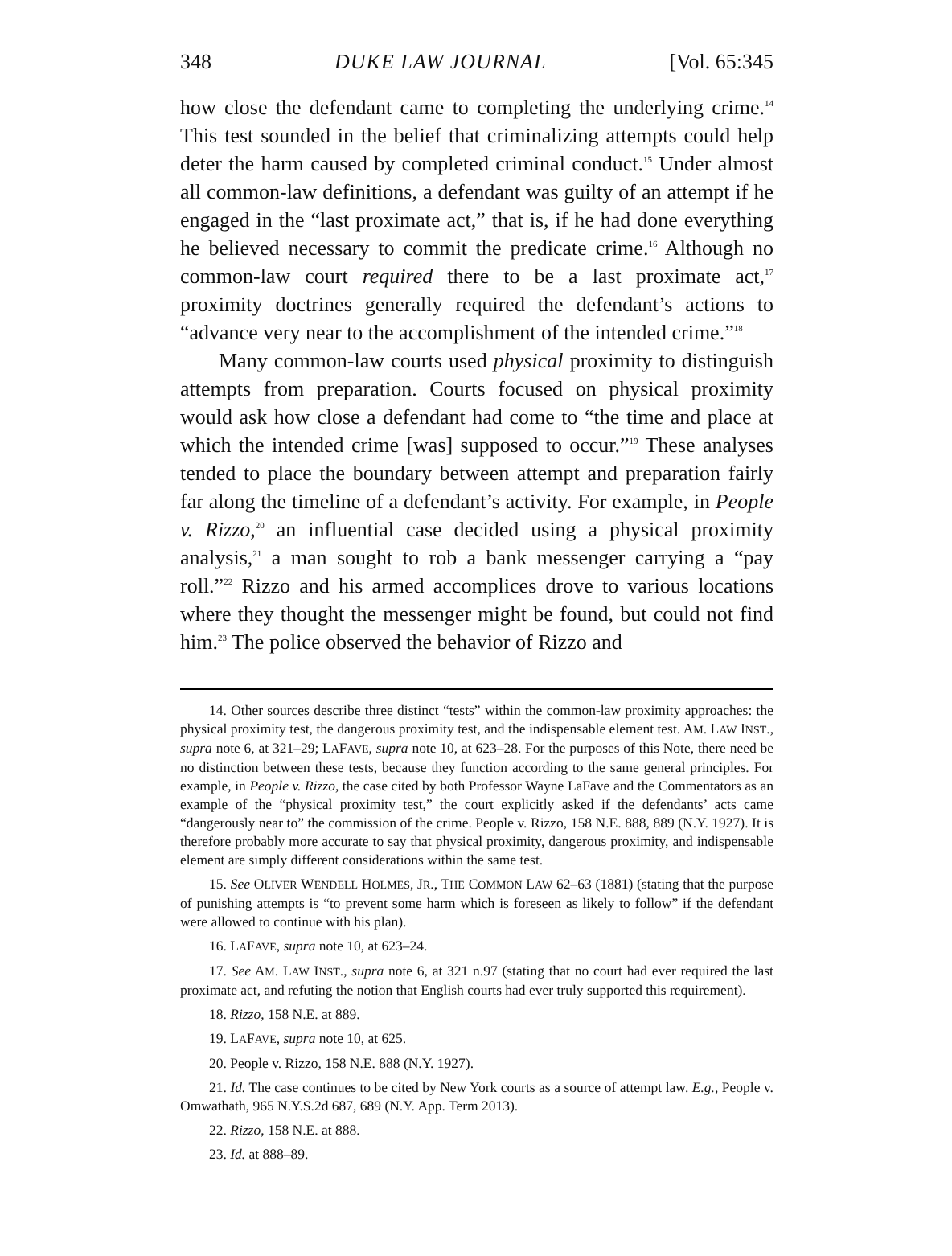348 DUKE LAW JOURNAL [Vol. 65:345
how close the defendant came to completing the underlying crime.<sup>14</sup> This test sounded in the belief that criminalizing attempts could help deter the harm caused by completed criminal conduct.<sup>15</sup> Under almost all common-law definitions, a defendant was guilty of an attempt if he engaged in the “last proximate act,” that is, if he had done everything he believed necessary to commit the predicate crime.<sup>16</sup> Although no common-law court required there to be a last proximate act,<sup>17</sup> proximity doctrines generally required the defendant’s actions to “advance very near to the accomplishment of the intended crime.”<sup>18</sup>
Many common-law courts used physical proximity to distinguish attempts from preparation. Courts focused on physical proximity would ask how close a defendant had come to “the time and place at which the intended crime [was] supposed to occur.”<sup>19</sup> These analyses tended to place the boundary between attempt and preparation fairly far along the timeline of a defendant’s activity. For example, in People v. Rizzo,<sup>20</sup> an influential case decided using a physical proximity analysis,<sup>21</sup> a man sought to rob a bank messenger carrying a “pay roll.”<sup>22</sup> Rizzo and his armed accomplices drove to various locations where they thought the messenger might be found, but could not find him.<sup>23</sup> The police observed the behavior of Rizzo and
14. Other sources describe three distinct “tests” within the common-law proximity approaches: the physical proximity test, the dangerous proximity test, and the indispensable element test. AM. LAW INST., supra note 6, at 321–29; LAFAVE, supra note 10, at 623–28. For the purposes of this Note, there need be no distinction between these tests, because they function according to the same general principles. For example, in People v. Rizzo, the case cited by both Professor Wayne LaFave and the Commentators as an example of the “physical proximity test,” the court explicitly asked if the defendants’ acts came “dangerously near to” the commission of the crime. People v. Rizzo, 158 N.E. 888, 889 (N.Y. 1927). It is therefore probably more accurate to say that physical proximity, dangerous proximity, and indispensable element are simply different considerations within the same test.
15. See OLIVER WENDELL HOLMES, JR., THE COMMON LAW 62–63 (1881) (stating that the purpose of punishing attempts is “to prevent some harm which is foreseen as likely to follow” if the defendant were allowed to continue with his plan).
16. LAFAVE, supra note 10, at 623–24.
17. See AM. LAW INST., supra note 6, at 321 n.97 (stating that no court had ever required the last proximate act, and refuting the notion that English courts had ever truly supported this requirement).
18. Rizzo, 158 N.E. at 889.
19. LAFAVE, supra note 10, at 625.
20. People v. Rizzo, 158 N.E. 888 (N.Y. 1927).
21. Id. The case continues to be cited by New York courts as a source of attempt law. E.g., People v. Omwathath, 965 N.Y.S.2d 687, 689 (N.Y. App. Term 2013).
22. Rizzo, 158 N.E. at 888.
23. Id. at 888–89.